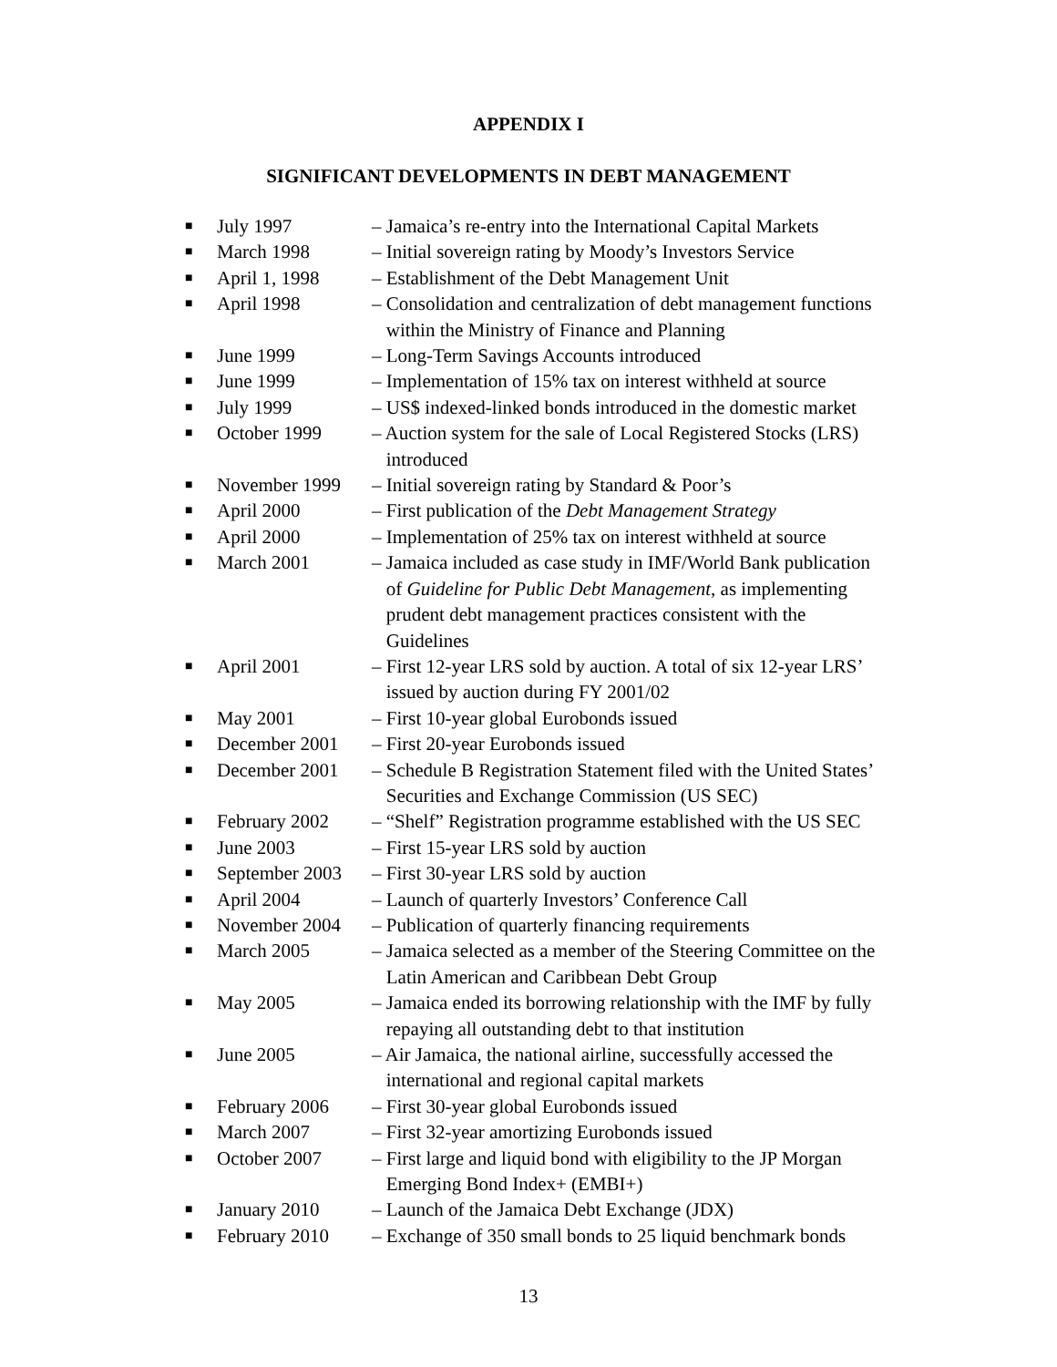APPENDIX I
SIGNIFICANT DEVELOPMENTS IN DEBT MANAGEMENT
■ July 1997 – Jamaica’s re-entry into the International Capital Markets
■ March 1998 – Initial sovereign rating by Moody’s Investors Service
■ April 1, 1998 – Establishment of the Debt Management Unit
■ April 1998 – Consolidation and centralization of debt management functions
within the Ministry of Finance and Planning
■ June 1999 – Long-Term Savings Accounts introduced
■ June 1999 – Implementation of 15% tax on interest withheld at source
■ July 1999 – US$ indexed-linked bonds introduced in the domestic market
■ October 1999 – Auction system for the sale of Local Registered Stocks (LRS)
introduced
■ November 1999 – Initial sovereign rating by Standard & Poor’s
■ April 2000 – First publication of the Debt Management Strategy
■ April 2000 – Implementation of 25% tax on interest withheld at source
■ March 2001 – Jamaica included as case study in IMF/World Bank publication
of Guideline for Public Debt Management, as implementing
prudent debt management practices consistent with the
Guidelines
■ April 2001 – First 12-year LRS sold by auction. A total of six 12-year LRS’
issued by auction during FY 2001/02
■ May 2001 – First 10-year global Eurobonds issued
■ December 2001 – First 20-year Eurobonds issued
■ December 2001 – Schedule B Registration Statement filed with the United States’
Securities and Exchange Commission (US SEC)
■ February 2002 – “Shelf” Registration programme established with the US SEC
■ June 2003 – First 15-year LRS sold by auction
■ September 2003 – First 30-year LRS sold by auction
■ April 2004 – Launch of quarterly Investors’ Conference Call
■ November 2004 – Publication of quarterly financing requirements
■ March 2005 – Jamaica selected as a member of the Steering Committee on the
Latin American and Caribbean Debt Group
■ May 2005 – Jamaica ended its borrowing relationship with the IMF by fully
repaying all outstanding debt to that institution
■ June 2005 – Air Jamaica, the national airline, successfully accessed the
international and regional capital markets
■ February 2006 – First 30-year global Eurobonds issued
■ March 2007 – First 32-year amortizing Eurobonds issued
■ October 2007 – First large and liquid bond with eligibility to the JP Morgan
Emerging Bond Index+ (EMBI+)
■ January 2010 – Launch of the Jamaica Debt Exchange (JDX)
■ February 2010 – Exchange of 350 small bonds to 25 liquid benchmark bonds
13